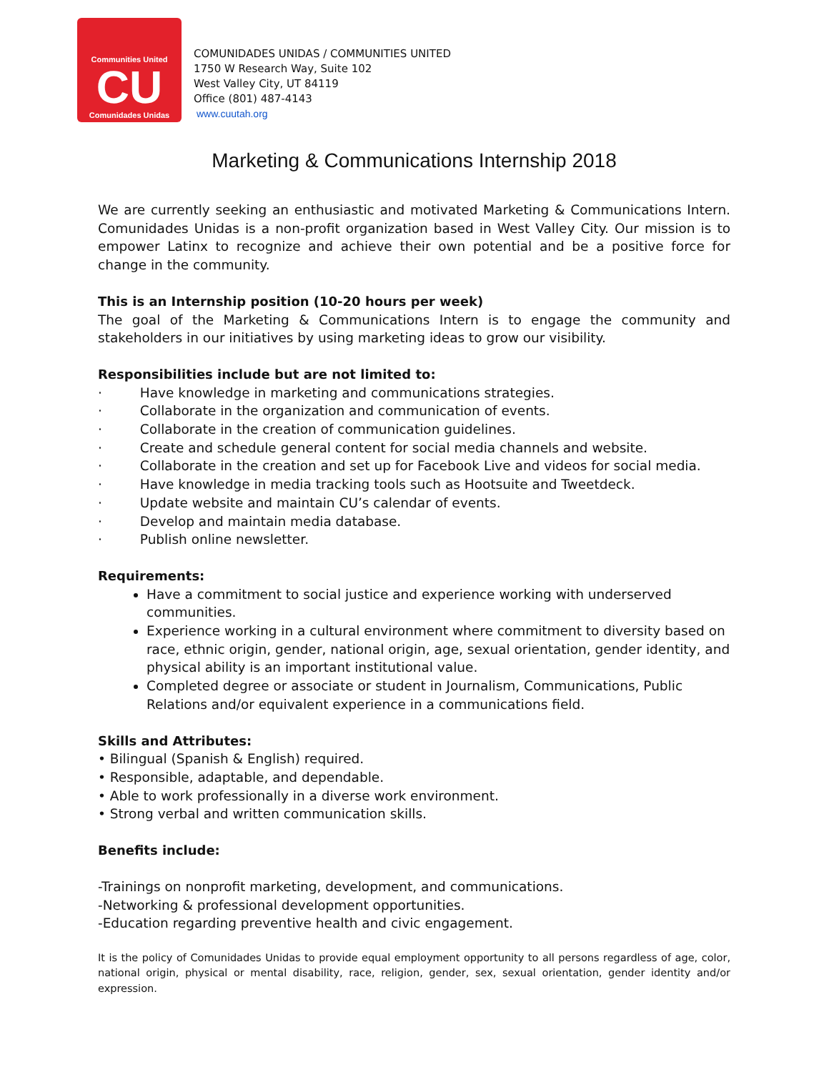Communities United
CU
Comunidades Unidas
COMUNIDADES UNIDAS / COMMUNITIES UNITED
1750 W Research Way, Suite 102
West Valley City, UT 84119
Office (801) 487-4143
www.cuutah.org
Marketing & Communications Internship 2018
We are currently seeking an enthusiastic and motivated Marketing & Communications Intern. Comunidades Unidas is a non-profit organization based in West Valley City. Our mission is to empower Latinx to recognize and achieve their own potential and be a positive force for change in the community.
This is an Internship position (10-20 hours per week)
The goal of the Marketing & Communications Intern is to engage the community and stakeholders in our initiatives by using marketing ideas to grow our visibility.
Responsibilities include but are not limited to:
· Have knowledge in marketing and communications strategies.
· Collaborate in the organization and communication of events.
· Collaborate in the creation of communication guidelines.
· Create and schedule general content for social media channels and website.
· Collaborate in the creation and set up for Facebook Live and videos for social media.
· Have knowledge in media tracking tools such as Hootsuite and Tweetdeck.
· Update website and maintain CU’s calendar of events.
· Develop and maintain media database.
· Publish online newsletter.
Requirements:
Have a commitment to social justice and experience working with underserved communities.
Experience working in a cultural environment where commitment to diversity based on race, ethnic origin, gender, national origin, age, sexual orientation, gender identity, and physical ability is an important institutional value.
Completed degree or associate or student in Journalism, Communications, Public Relations and/or equivalent experience in a communications field.
Skills and Attributes:
• Bilingual (Spanish & English) required.
• Responsible, adaptable, and dependable.
• Able to work professionally in a diverse work environment.
• Strong verbal and written communication skills.
Benefits include:
-Trainings on nonprofit marketing, development, and communications.
-Networking & professional development opportunities.
-Education regarding preventive health and civic engagement.
It is the policy of Comunidades Unidas to provide equal employment opportunity to all persons regardless of age, color, national origin, physical or mental disability, race, religion, gender, sex, sexual orientation, gender identity and/or expression.